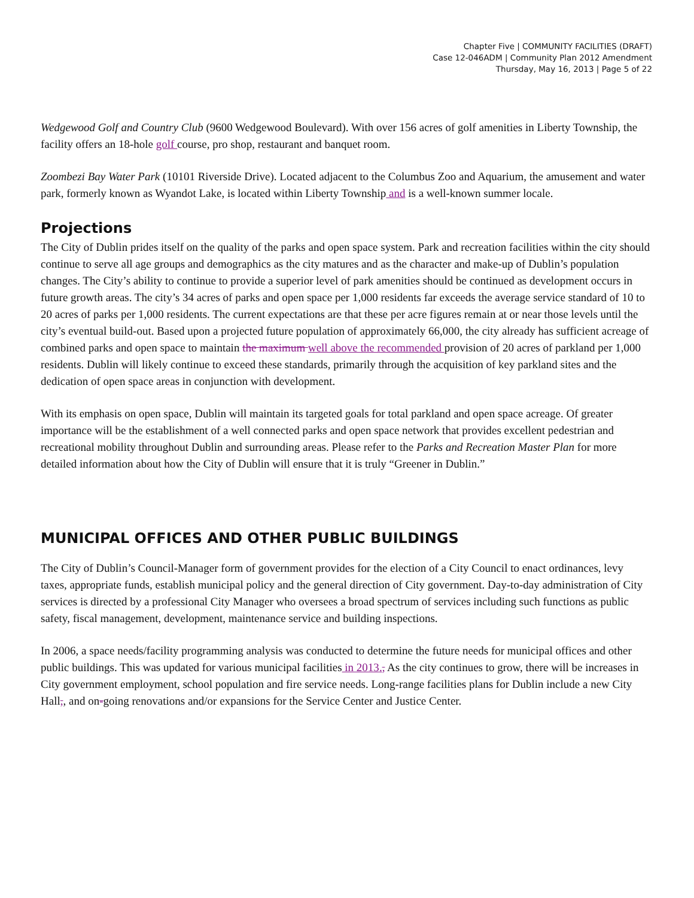Chapter Five | COMMUNITY FACILITIES (DRAFT)
Case 12-046ADM | Community Plan 2012 Amendment
Thursday, May 16, 2013 | Page 5 of 22
Wedgewood Golf and Country Club (9600 Wedgewood Boulevard). With over 156 acres of golf amenities in Liberty Township, the facility offers an 18-hole golf course, pro shop, restaurant and banquet room.
Zoombezi Bay Water Park (10101 Riverside Drive). Located adjacent to the Columbus Zoo and Aquarium, the amusement and water park, formerly known as Wyandot Lake, is located within Liberty Township and is a well-known summer locale.
Projections
The City of Dublin prides itself on the quality of the parks and open space system. Park and recreation facilities within the city should continue to serve all age groups and demographics as the city matures and as the character and make-up of Dublin’s population changes. The City’s ability to continue to provide a superior level of park amenities should be continued as development occurs in future growth areas. The city’s 34 acres of parks and open space per 1,000 residents far exceeds the average service standard of 10 to 20 acres of parks per 1,000 residents. The current expectations are that these per acre figures remain at or near those levels until the city’s eventual build-out. Based upon a projected future population of approximately 66,000, the city already has sufficient acreage of combined parks and open space to maintain the maximum well above the recommended provision of 20 acres of parkland per 1,000 residents. Dublin will likely continue to exceed these standards, primarily through the acquisition of key parkland sites and the dedication of open space areas in conjunction with development.
With its emphasis on open space, Dublin will maintain its targeted goals for total parkland and open space acreage. Of greater importance will be the establishment of a well connected parks and open space network that provides excellent pedestrian and recreational mobility throughout Dublin and surrounding areas. Please refer to the Parks and Recreation Master Plan for more detailed information about how the City of Dublin will ensure that it is truly “Greener in Dublin.”
MUNICIPAL OFFICES AND OTHER PUBLIC BUILDINGS
The City of Dublin’s Council-Manager form of government provides for the election of a City Council to enact ordinances, levy taxes, appropriate funds, establish municipal policy and the general direction of City government. Day-to-day administration of City services is directed by a professional City Manager who oversees a broad spectrum of services including such functions as public safety, fiscal management, development, maintenance service and building inspections.
In 2006, a space needs/facility programming analysis was conducted to determine the future needs for municipal offices and other public buildings. This was updated for various municipal facilities in 2013., As the city continues to grow, there will be increases in City government employment, school population and fire service needs. Long-range facilities plans for Dublin include a new City Hall,, and on-going renovations and/or expansions for the Service Center and Justice Center.